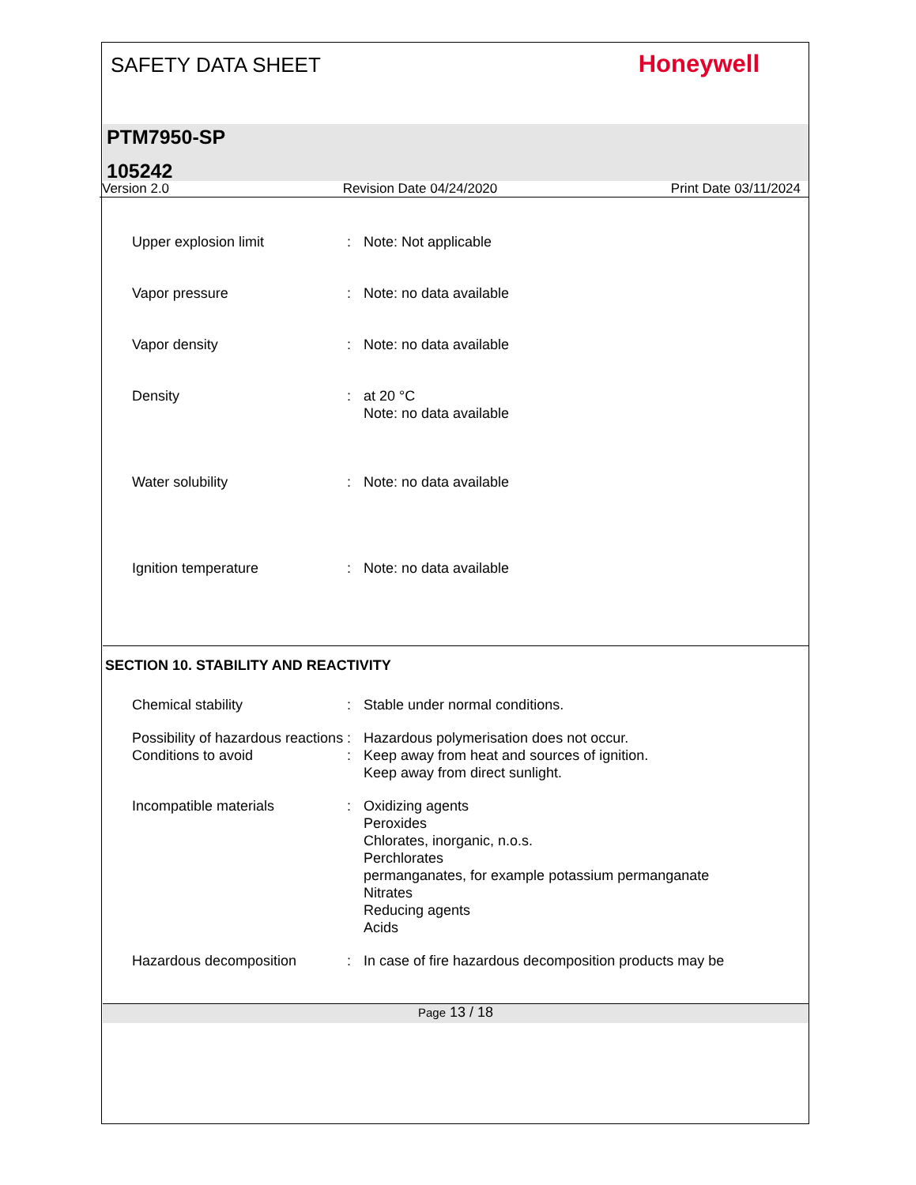SAFETY DATA SHEET
Honeywell
PTM7950-SP
105242
Version 2.0 Revision Date 04/24/2020 Print Date 03/11/2024
Upper explosion limit : Note: Not applicable
Vapor pressure : Note: no data available
Vapor density : Note: no data available
Density : at 20 °C
Note: no data available
Water solubility : Note: no data available
Ignition temperature : Note: no data available
SECTION 10. STABILITY AND REACTIVITY
Chemical stability : Stable under normal conditions.
Possibility of hazardous reactions
: Hazardous polymerisation does not occur.
Conditions to avoid : Keep away from heat and sources of ignition.
Keep away from direct sunlight.
Incompatible materials : Oxidizing agents
Peroxides
Chlorates, inorganic, n.o.s.
Perchlorates
permanganates, for example potassium permanganate
Nitrates
Reducing agents
Acids
Hazardous decomposition : In case of fire hazardous decomposition products may be
Page 13 / 18